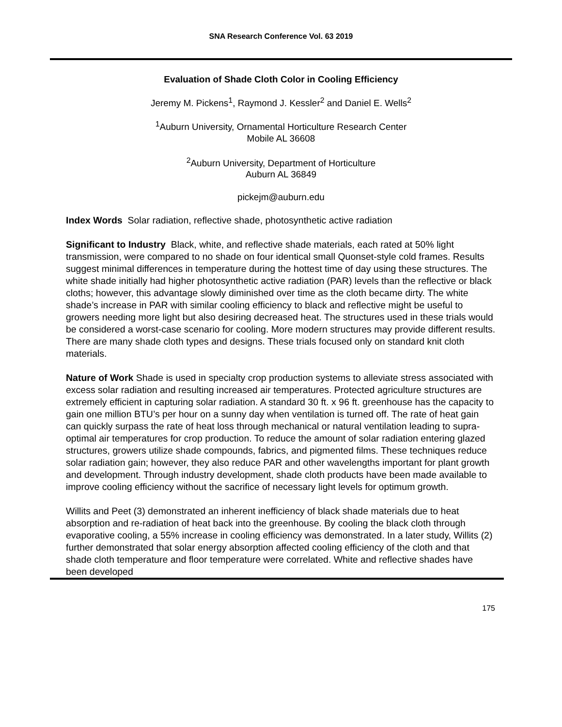SNA Research Conference Vol. 63 2019
Evaluation of Shade Cloth Color in Cooling Efficiency
Jeremy M. Pickens<sup>1</sup>, Raymond J. Kessler<sup>2</sup> and Daniel E. Wells<sup>2</sup>
<sup>1</sup> Auburn University, Ornamental Horticulture Research Center
Mobile AL 36608
<sup>2</sup> Auburn University, Department of Horticulture
Auburn AL 36849
pickejm@auburn.edu
Index Words Solar radiation, reflective shade, photosynthetic active radiation
Significant to Industry Black, white, and reflective shade materials, each rated at 50% light transmission, were compared to no shade on four identical small Quonset-style cold frames. Results suggest minimal differences in temperature during the hottest time of day using these structures. The white shade initially had higher photosynthetic active radiation (PAR) levels than the reflective or black cloths; however, this advantage slowly diminished over time as the cloth became dirty. The white shade’s increase in PAR with similar cooling efficiency to black and reflective might be useful to growers needing more light but also desiring decreased heat. The structures used in these trials would be considered a worst-case scenario for cooling. More modern structures may provide different results. There are many shade cloth types and designs. These trials focused only on standard knit cloth materials.
Nature of Work Shade is used in specialty crop production systems to alleviate stress associated with excess solar radiation and resulting increased air temperatures. Protected agriculture structures are extremely efficient in capturing solar radiation. A standard 30 ft. x 96 ft. greenhouse has the capacity to gain one million BTU’s per hour on a sunny day when ventilation is turned off. The rate of heat gain can quickly surpass the rate of heat loss through mechanical or natural ventilation leading to supra-optimal air temperatures for crop production. To reduce the amount of solar radiation entering glazed structures, growers utilize shade compounds, fabrics, and pigmented films. These techniques reduce solar radiation gain; however, they also reduce PAR and other wavelengths important for plant growth and development. Through industry development, shade cloth products have been made available to improve cooling efficiency without the sacrifice of necessary light levels for optimum growth.
Willits and Peet (3) demonstrated an inherent inefficiency of black shade materials due to heat absorption and re-radiation of heat back into the greenhouse. By cooling the black cloth through evaporative cooling, a 55% increase in cooling efficiency was demonstrated. In a later study, Willits (2) further demonstrated that solar energy absorption affected cooling efficiency of the cloth and that shade cloth temperature and floor temperature were correlated. White and reflective shades have been developed
175